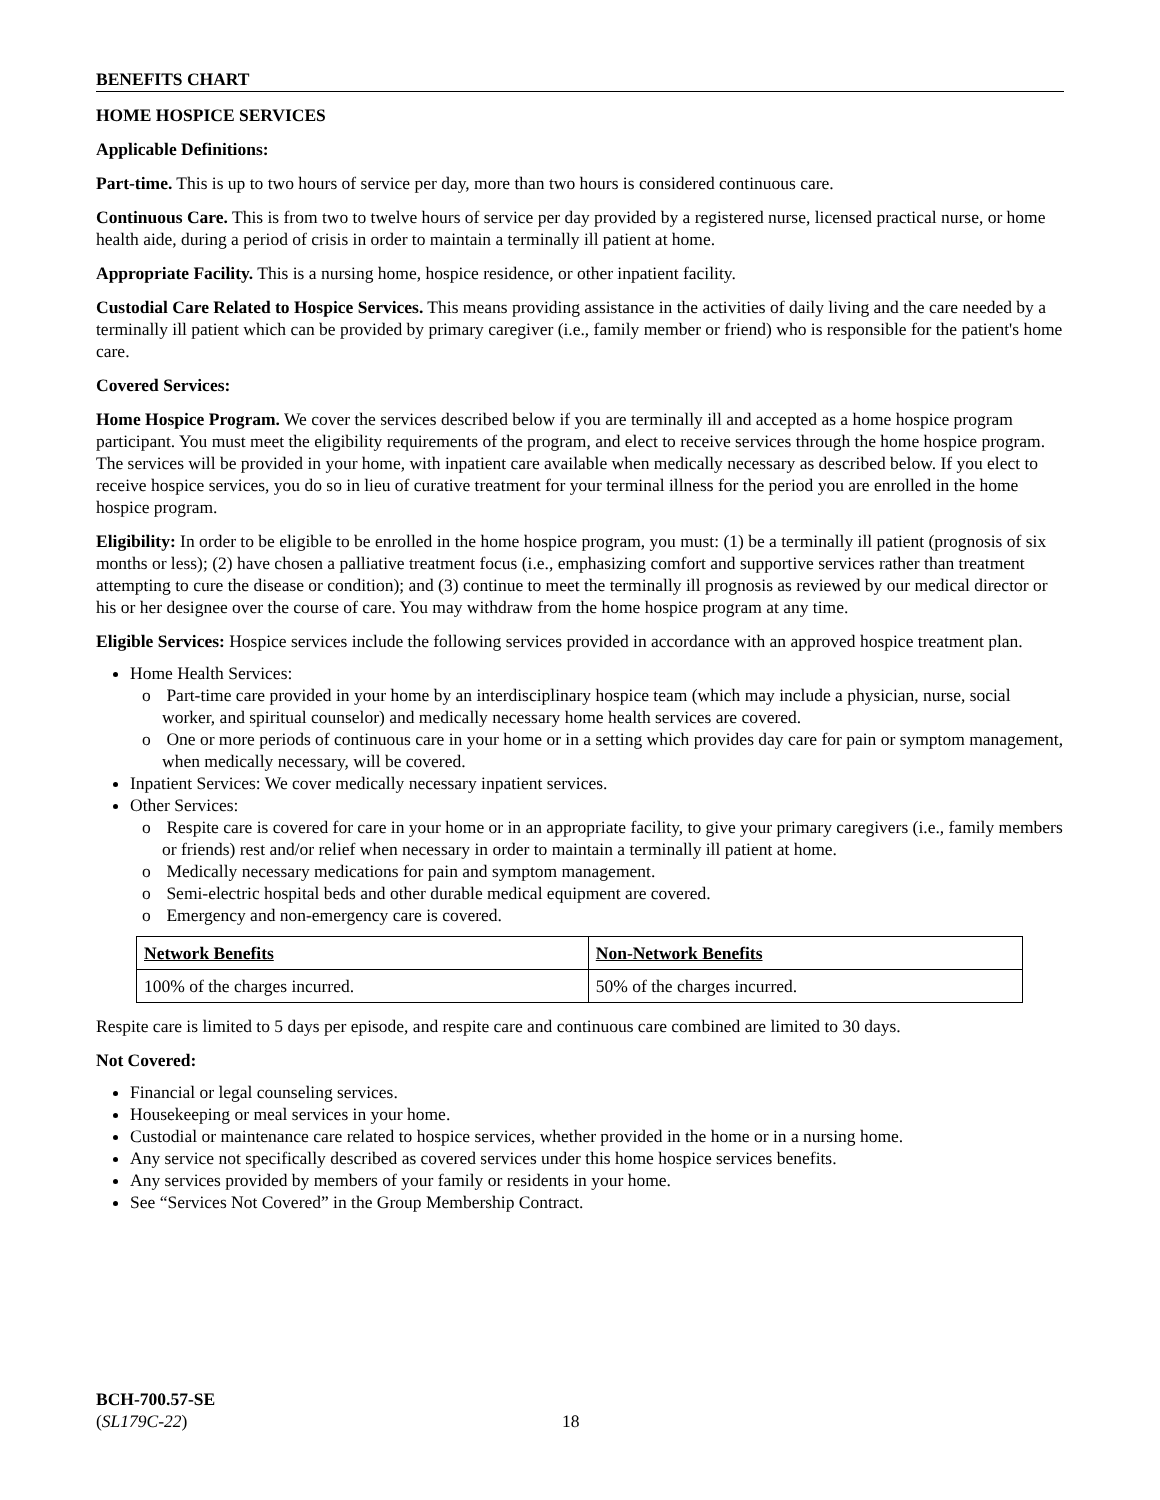BENEFITS CHART
HOME HOSPICE SERVICES
Applicable Definitions:
Part-time. This is up to two hours of service per day, more than two hours is considered continuous care.
Continuous Care. This is from two to twelve hours of service per day provided by a registered nurse, licensed practical nurse, or home health aide, during a period of crisis in order to maintain a terminally ill patient at home.
Appropriate Facility. This is a nursing home, hospice residence, or other inpatient facility.
Custodial Care Related to Hospice Services. This means providing assistance in the activities of daily living and the care needed by a terminally ill patient which can be provided by primary caregiver (i.e., family member or friend) who is responsible for the patient's home care.
Covered Services:
Home Hospice Program. We cover the services described below if you are terminally ill and accepted as a home hospice program participant. You must meet the eligibility requirements of the program, and elect to receive services through the home hospice program. The services will be provided in your home, with inpatient care available when medically necessary as described below. If you elect to receive hospice services, you do so in lieu of curative treatment for your terminal illness for the period you are enrolled in the home hospice program.
Eligibility: In order to be eligible to be enrolled in the home hospice program, you must: (1) be a terminally ill patient (prognosis of six months or less); (2) have chosen a palliative treatment focus (i.e., emphasizing comfort and supportive services rather than treatment attempting to cure the disease or condition); and (3) continue to meet the terminally ill prognosis as reviewed by our medical director or his or her designee over the course of care. You may withdraw from the home hospice program at any time.
Eligible Services: Hospice services include the following services provided in accordance with an approved hospice treatment plan.
Home Health Services:
o Part-time care provided in your home by an interdisciplinary hospice team (which may include a physician, nurse, social worker, and spiritual counselor) and medically necessary home health services are covered.
o One or more periods of continuous care in your home or in a setting which provides day care for pain or symptom management, when medically necessary, will be covered.
Inpatient Services: We cover medically necessary inpatient services.
Other Services:
o Respite care is covered for care in your home or in an appropriate facility, to give your primary caregivers (i.e., family members or friends) rest and/or relief when necessary in order to maintain a terminally ill patient at home.
o Medically necessary medications for pain and symptom management.
o Semi-electric hospital beds and other durable medical equipment are covered.
o Emergency and non-emergency care is covered.
| Network Benefits | Non-Network Benefits |
| --- | --- |
| 100% of the charges incurred. | 50% of the charges incurred. |
Respite care is limited to 5 days per episode, and respite care and continuous care combined are limited to 30 days.
Not Covered:
Financial or legal counseling services.
Housekeeping or meal services in your home.
Custodial or maintenance care related to hospice services, whether provided in the home or in a nursing home.
Any service not specifically described as covered services under this home hospice services benefits.
Any services provided by members of your family or residents in your home.
See “Services Not Covered” in the Group Membership Contract.
BCH-700.57-SE
(SL179C-22)
18